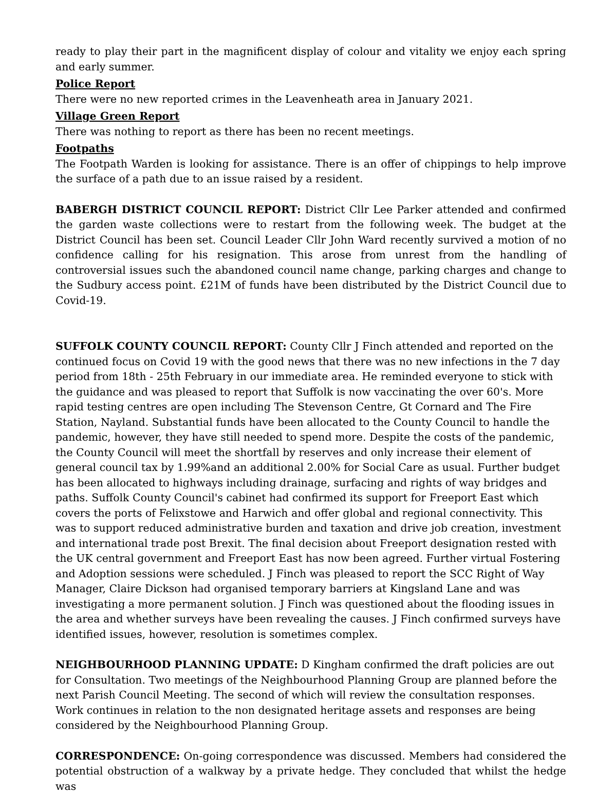ready to play their part in the magnificent display of colour and vitality we enjoy each spring and early summer.
Police Report
There were no new reported crimes in the Leavenheath area in January 2021.
Village Green Report
There was nothing to report as there has been no recent meetings.
Footpaths
The Footpath Warden is looking for assistance. There is an offer of chippings to help improve the surface of a path due to an issue raised by a resident.
BABERGH DISTRICT COUNCIL REPORT: District Cllr Lee Parker attended and confirmed the garden waste collections were to restart from the following week. The budget at the District Council has been set. Council Leader Cllr John Ward recently survived a motion of no confidence calling for his resignation. This arose from unrest from the handling of controversial issues such the abandoned council name change, parking charges and change to the Sudbury access point. £21M of funds have been distributed by the District Council due to Covid-19.
SUFFOLK COUNTY COUNCIL REPORT: County Cllr J Finch attended and reported on the continued focus on Covid 19 with the good news that there was no new infections in the 7 day period from 18th - 25th February in our immediate area. He reminded everyone to stick with the guidance and was pleased to report that Suffolk is now vaccinating the over 60's. More rapid testing centres are open including The Stevenson Centre, Gt Cornard and The Fire Station, Nayland. Substantial funds have been allocated to the County Council to handle the pandemic, however, they have still needed to spend more. Despite the costs of the pandemic, the County Council will meet the shortfall by reserves and only increase their element of general council tax by 1.99%and an additional 2.00% for Social Care as usual. Further budget has been allocated to highways including drainage, surfacing and rights of way bridges and paths. Suffolk County Council's cabinet had confirmed its support for Freeport East which covers the ports of Felixstowe and Harwich and offer global and regional connectivity. This was to support reduced administrative burden and taxation and drive job creation, investment and international trade post Brexit. The final decision about Freeport designation rested with the UK central government and Freeport East has now been agreed. Further virtual Fostering and Adoption sessions were scheduled. J Finch was pleased to report the SCC Right of Way Manager, Claire Dickson had organised temporary barriers at Kingsland Lane and was investigating a more permanent solution. J Finch was questioned about the flooding issues in the area and whether surveys have been revealing the causes. J Finch confirmed surveys have identified issues, however, resolution is sometimes complex.
NEIGHBOURHOOD PLANNING UPDATE: D Kingham confirmed the draft policies are out for Consultation. Two meetings of the Neighbourhood Planning Group are planned before the next Parish Council Meeting. The second of which will review the consultation responses. Work continues in relation to the non designated heritage assets and responses are being considered by the Neighbourhood Planning Group.
CORRESPONDENCE: On-going correspondence was discussed. Members had considered the potential obstruction of a walkway by a private hedge. They concluded that whilst the hedge was